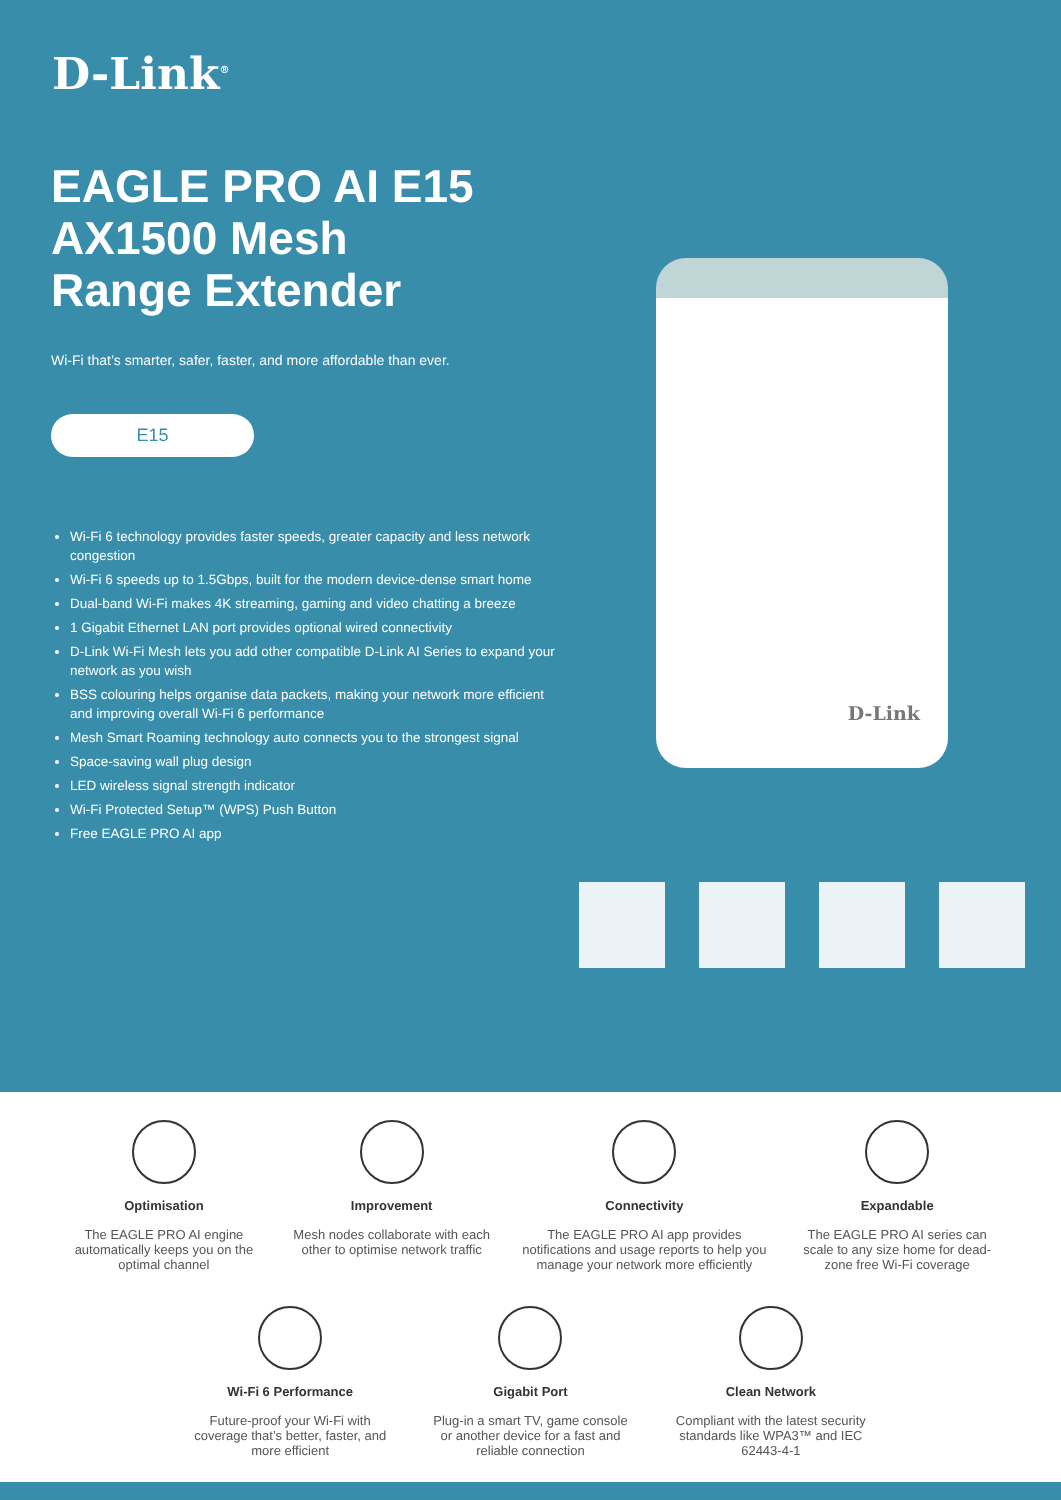D-Link<sup>®</sup>
EAGLE PRO AI E15
AX1500 Mesh
Range Extender
Wi-Fi that’s smarter, safer, faster, and more affordable than ever.
E15
Wi-Fi 6 technology provides faster speeds, greater capacity and less network congestion
Wi-Fi 6 speeds up to 1.5Gbps, built for the modern device-dense smart home
Dual-band Wi-Fi makes 4K streaming, gaming and video chatting a breeze
1 Gigabit Ethernet LAN port provides optional wired connectivity
D-Link Wi-Fi Mesh lets you add other compatible D-Link AI Series to expand your network as you wish
BSS colouring helps organise data packets, making your network more efficient and improving overall Wi-Fi 6 performance
Mesh Smart Roaming technology auto connects you to the strongest signal
Space-saving wall plug design
LED wireless signal strength indicator
Wi-Fi Protected Setup™ (WPS) Push Button
Free EAGLE PRO AI app
D-Link
Optimisation
The EAGLE PRO AI engine automatically keeps you on the optimal channel
Improvement
Mesh nodes collaborate with each other to optimise network traffic
Connectivity
The EAGLE PRO AI app provides notifications and usage reports to help you manage your network more efficiently
Expandable
The EAGLE PRO AI series can scale to any size home for dead-zone free Wi-Fi coverage
Wi-Fi 6 Performance
Future-proof your Wi-Fi with coverage that’s better, faster, and more efficient
Gigabit Port
Plug-in a smart TV, game console or another device for a fast and reliable connection
Clean Network
Compliant with the latest security standards like WPA3™ and IEC 62443-4-1